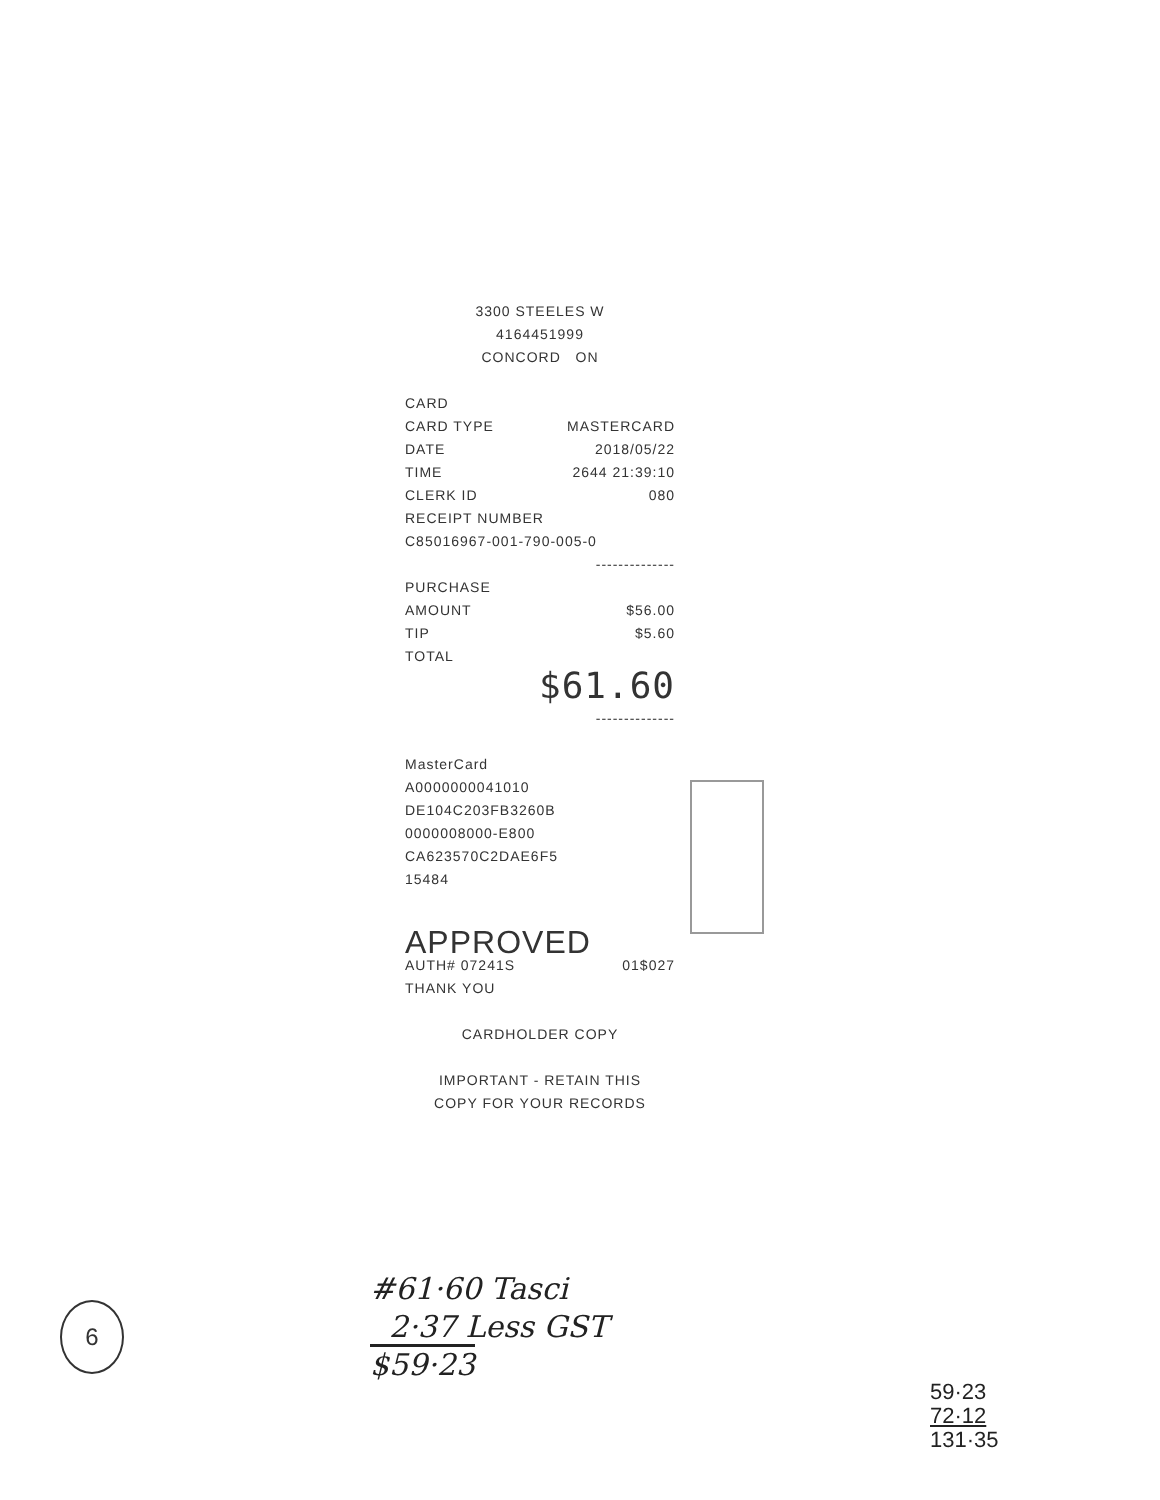3300 STEELES W
4164451999
CONCORD ON
CARD
CARD TYPE MASTERCARD
DATE 2018/05/22
TIME 2644 21:39:10
CLERK ID 080
RECEIPT NUMBER
C85016967-001-790-005-0
--------------
PURCHASE
AMOUNT $56.00
TIP $5.60
TOTAL
$61.60
--------------
MasterCard
A0000000041010
DE104C203FB3260B
0000008000-E800
CA623570C2DAE6F5
15484
APPROVED
AUTH# 07241S 01$027
THANK YOU
CARDHOLDER COPY
IMPORTANT - RETAIN THIS
COPY FOR YOUR RECORDS
#61·60 Tasci
2·37 Less GST
$59·23
6
59·23
72·12
131·35